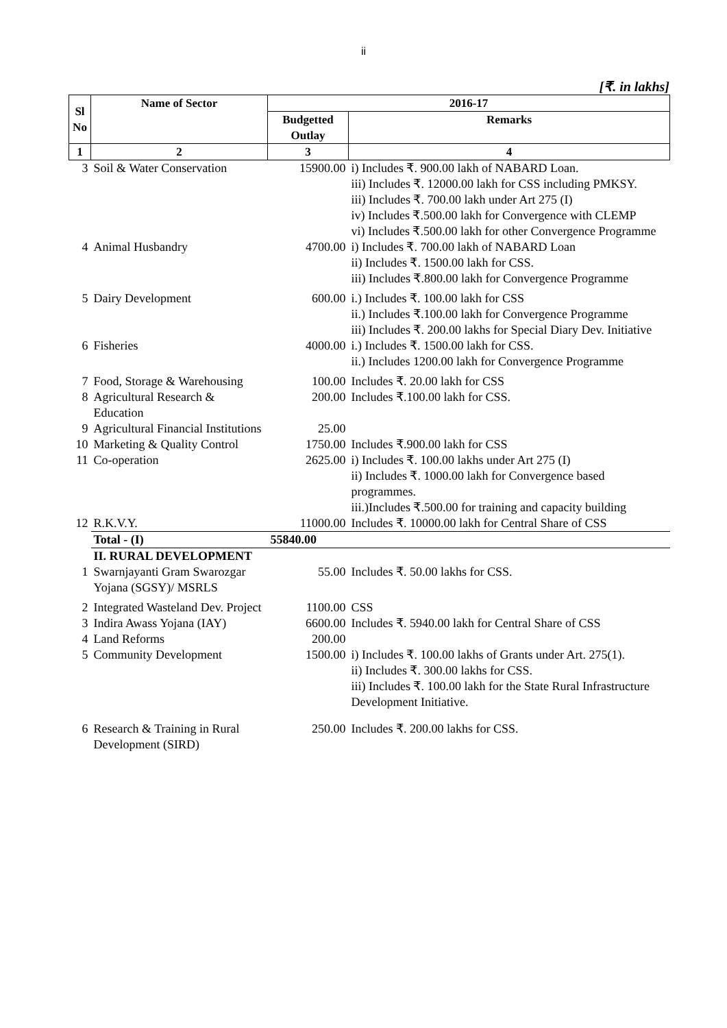ii
[₹. in lakhs]
| Sl No | Name of Sector | 2016-17 | |
| --- | --- | --- | --- |
| | | Budgetted Outlay | Remarks |
| 1 | 2 | 3 | 4 |
| 3 | Soil & Water Conservation | 15900.00 | i) Includes ₹. 900.00 lakh of NABARD Loan. iii) Includes ₹. 12000.00 lakh for CSS including PMKSY. iii) Includes ₹. 700.00 lakh under Art 275 (I) iv) Includes ₹.500.00 lakh for Convergence with CLEMP vi) Includes ₹.500.00 lakh for other Convergence Programme |
| 4 | Animal Husbandry | 4700.00 | i) Includes ₹. 700.00 lakh of NABARD Loan ii) Includes ₹. 1500.00 lakh for CSS. iii) Includes ₹.800.00 lakh for Convergence Programme |
| 5 | Dairy Development | 600.00 | i.) Includes ₹. 100.00 lakh for CSS ii.) Includes ₹.100.00 lakh for Convergence Programme iii) Includes ₹. 200.00 lakhs for Special Diary Dev. Initiative |
| 6 | Fisheries | 4000.00 | i.) Includes ₹. 1500.00 lakh for CSS. ii.) Includes 1200.00 lakh for Convergence Programme |
| 7 | Food, Storage & Warehousing | 100.00 | Includes ₹. 20.00 lakh for CSS |
| 8 | Agricultural Research & Education | 200.00 | Includes ₹.100.00 lakh for CSS. |
| 9 | Agricultural Financial Institutions | 25.00 | |
| 10 | Marketing & Quality Control | 1750.00 | Includes ₹.900.00 lakh for CSS |
| 11 | Co-operation | 2625.00 | i) Includes ₹. 100.00 lakhs under Art 275 (I) ii) Includes ₹. 1000.00 lakh for Convergence based programmes. iii.)Includes ₹.500.00 for training and capacity building |
| 12 | R.K.V.Y. | 11000.00 | Includes ₹. 10000.00 lakh for Central Share of CSS |
| | Total - (I) | 55840.00 | |
| | II. RURAL DEVELOPMENT | | |
| 1 | Swarnjayanti Gram Swarozgar Yojana (SGSY)/ MSRLS | 55.00 | Includes ₹. 50.00 lakhs for CSS. |
| 2 | Integrated Wasteland Dev. Project | 1100.00 | CSS |
| 3 | Indira Awass Yojana (IAY) | 6600.00 | Includes ₹. 5940.00 lakh for Central Share of CSS |
| 4 | Land Reforms | 200.00 | |
| 5 | Community Development | 1500.00 | i) Includes ₹. 100.00 lakhs of Grants under Art. 275(1). ii) Includes ₹. 300.00 lakhs for CSS. iii) Includes ₹. 100.00 lakh for the State Rural Infrastructure Development Initiative. |
| 6 | Research & Training in Rural Development (SIRD) | 250.00 | Includes ₹. 200.00 lakhs for CSS. |